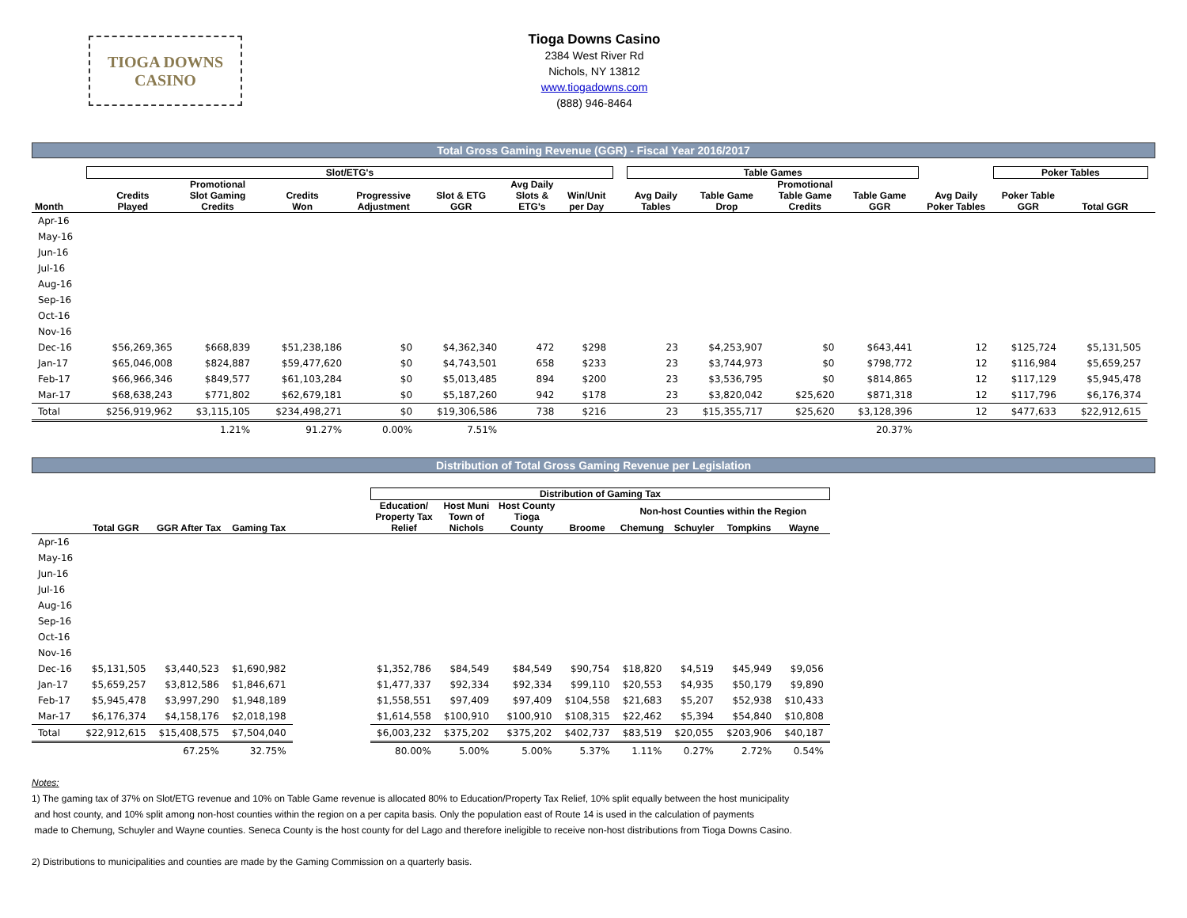TIOGA DOWNS
CASINO
Tioga Downs Casino
2384 West River Rd
Nichols, NY 13812
www.tiogadowns.com
(888) 946-8464
Total Gross Gaming Revenue (GGR) - Fiscal Year 2016/2017
| | Slot/ETG's | | | | | | | | Table Games | | | | | Poker Tables | | |
| --- | --- | --- | --- | --- | --- | --- | --- | --- | --- | --- | --- | --- | --- | --- | --- | --- |
| Month | Credits Played | Promotional Slot Gaming Credits | Credits Won | Progressive Adjustment | Slot & ETG GGR | Avg Daily Slots & ETG's | Win/Unit per Day | | Avg Daily Tables | Table Game Drop | Promotional Table Game Credits | Table Game GGR | Avg Daily Poker Tables | Poker Table GGR | Total GGR | |
| Apr-16 | | | | | | | | | | | | | | | | |
| May-16 | | | | | | | | | | | | | | | | |
| Jun-16 | | | | | | | | | | | | | | | | |
| Jul-16 | | | | | | | | | | | | | | | | |
| Aug-16 | | | | | | | | | | | | | | | | |
| Sep-16 | | | | | | | | | | | | | | | | |
| Oct-16 | | | | | | | | | | | | | | | | |
| Nov-16 | | | | | | | | | | | | | | | | |
| Dec-16 | $56,269,365 | $668,839 | $51,238,186 | $0 | $4,362,340 | 472 | $298 | | 23 | $4,253,907 | $0 | $643,441 | 12 | $125,724 | $5,131,505 | |
| Jan-17 | $65,046,008 | $824,887 | $59,477,620 | $0 | $4,743,501 | 658 | $233 | | 23 | $3,744,973 | $0 | $798,772 | 12 | $116,984 | $5,659,257 | |
| Feb-17 | $66,966,346 | $849,577 | $61,103,284 | $0 | $5,013,485 | 894 | $200 | | 23 | $3,536,795 | $0 | $814,865 | 12 | $117,129 | $5,945,478 | |
| Mar-17 | $68,638,243 | $771,802 | $62,679,181 | $0 | $5,187,260 | 942 | $178 | | 23 | $3,820,042 | $25,620 | $871,318 | 12 | $117,796 | $6,176,374 | |
| Total | $256,919,962 | $3,115,105 | $234,498,271 | $0 | $19,306,586 | 738 | $216 | | 23 | $15,355,717 | $25,620 | $3,128,396 | 12 | $477,633 | $22,912,615 | |
| | | 1.21% | 91.27% | 0.00% | 7.51% | | | | | | | 20.37% | | | | |
Distribution of Total Gross Gaming Revenue per Legislation
| | | | | | Distribution of Gaming Tax | | | | | | | |
| --- | --- | --- | --- | --- | --- | --- | --- | --- | --- | --- | --- | --- |
| | | | | | Education/ Property Tax Relief | Host Muni Town of Nichols | Host County Tioga County | | Non-host Counties within the Region | | | |
| | Total GGR | GGR After Tax | Gaming Tax | | | | | Broome | Chemung | Schuyler | Tompkins | Wayne |
| Apr-16 | | | | | | | | | | | | |
| May-16 | | | | | | | | | | | | |
| Jun-16 | | | | | | | | | | | | |
| Jul-16 | | | | | | | | | | | | |
| Aug-16 | | | | | | | | | | | | |
| Sep-16 | | | | | | | | | | | | |
| Oct-16 | | | | | | | | | | | | |
| Nov-16 | | | | | | | | | | | | |
| Dec-16 | $5,131,505 | $3,440,523 | $1,690,982 | | $1,352,786 | $84,549 | $84,549 | $90,754 | $18,820 | $4,519 | $45,949 | $9,056 |
| Jan-17 | $5,659,257 | $3,812,586 | $1,846,671 | | $1,477,337 | $92,334 | $92,334 | $99,110 | $20,553 | $4,935 | $50,179 | $9,890 |
| Feb-17 | $5,945,478 | $3,997,290 | $1,948,189 | | $1,558,551 | $97,409 | $97,409 | $104,558 | $21,683 | $5,207 | $52,938 | $10,433 |
| Mar-17 | $6,176,374 | $4,158,176 | $2,018,198 | | $1,614,558 | $100,910 | $100,910 | $108,315 | $22,462 | $5,394 | $54,840 | $10,808 |
| Total | $22,912,615 | $15,408,575 | $7,504,040 | | $6,003,232 | $375,202 | $375,202 | $402,737 | $83,519 | $20,055 | $203,906 | $40,187 |
| | | 67.25% | 32.75% | | 80.00% | 5.00% | 5.00% | 5.37% | 1.11% | 0.27% | 2.72% | 0.54% |
Notes:
1) The gaming tax of 37% on Slot/ETG revenue and 10% on Table Game revenue is allocated 80% to Education/Property Tax Relief, 10% split equally between the host municipality
and host county, and 10% split among non-host counties within the region on a per capita basis. Only the population east of Route 14 is used in the calculation of payments
made to Chemung, Schuyler and Wayne counties. Seneca County is the host county for del Lago and therefore ineligible to receive non-host distributions from Tioga Downs Casino.
2) Distributions to municipalities and counties are made by the Gaming Commission on a quarterly basis.